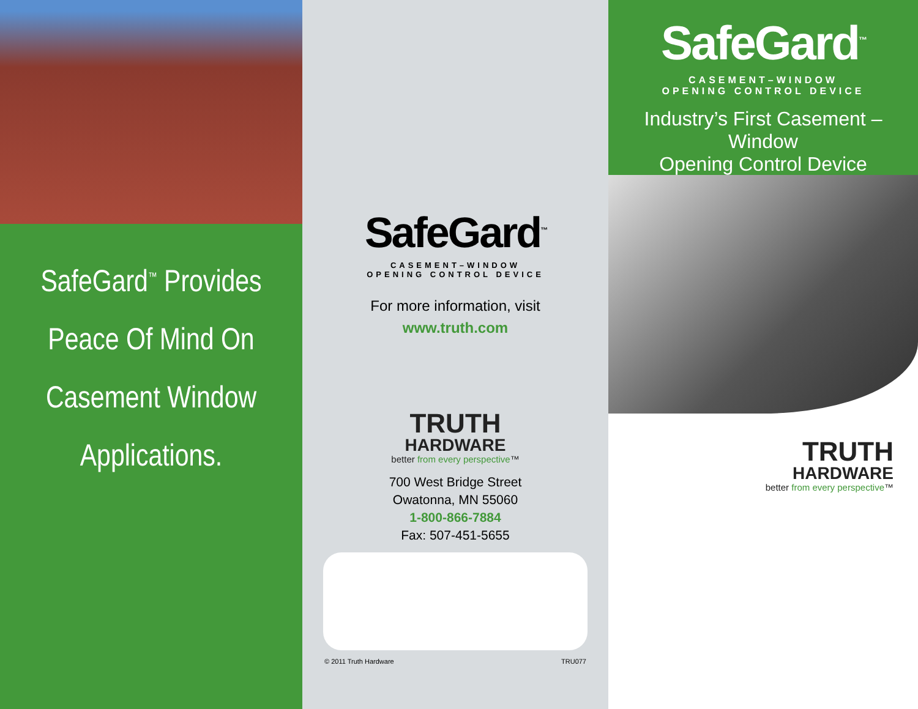SafeGard<sup>™</sup> Provides Peace Of Mind On Casement Window Applications.
SafeGard<sup>™</sup>
CASEMENT–WINDOW
OPENING CONTROL DEVICE
For more information, visit
www.truth.com
TRUTH
HARDWARE
better from every perspective™
700 West Bridge Street
Owatonna, MN 55060
1-800-866-7884
Fax: 507-451-5655
© 2011 Truth Hardware TRU077
SafeGard<sup>™</sup>
CASEMENT–WINDOW
OPENING CONTROL DEVICE
Industry’s First Casement – Window
Opening Control Device
TRUTH
HARDWARE
better from every perspective™